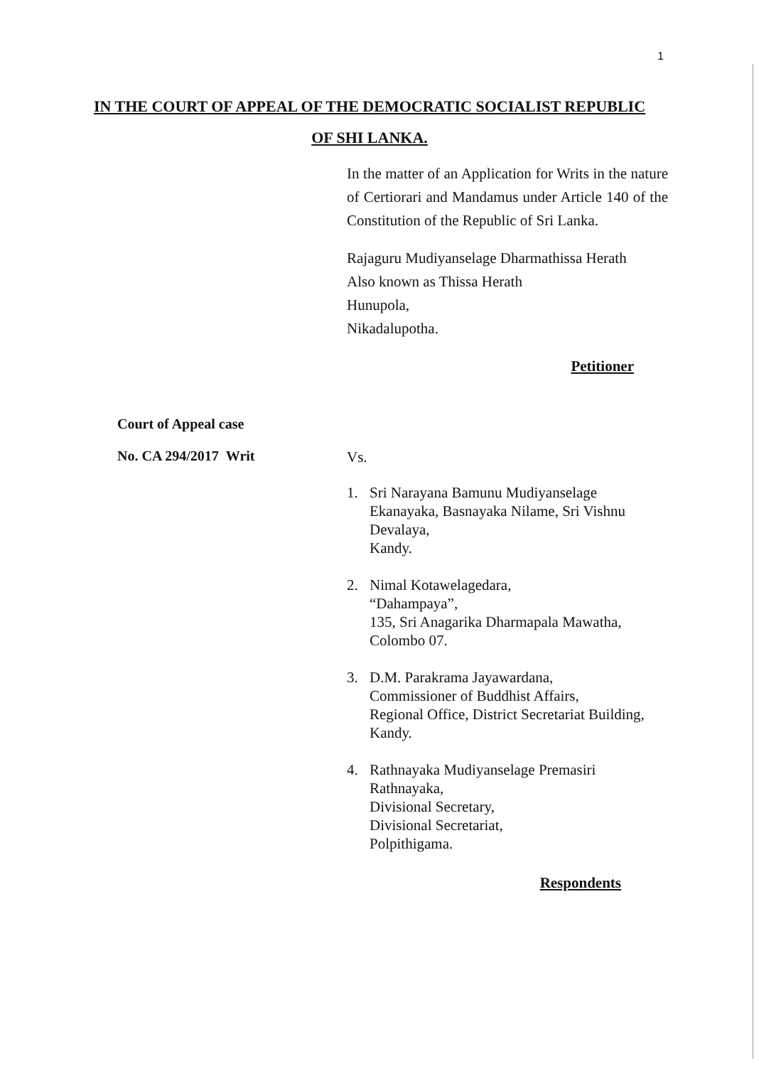1
IN THE COURT OF APPEAL OF THE DEMOCRATIC SOCIALIST REPUBLIC
OF SHI LANKA.
In the matter of an Application for Writs in the nature of Certiorari and Mandamus under Article 140 of the Constitution of the Republic of Sri Lanka.
Rajaguru Mudiyanselage Dharmathissa Herath
Also known as Thissa Herath
Hunupola,
Nikadalupotha.
Petitioner
Court of Appeal case
No. CA 294/2017 Writ
Vs.
1. Sri Narayana Bamunu Mudiyanselage Ekanayaka, Basnayaka Nilame, Sri Vishnu Devalaya,
Kandy.
2. Nimal Kotawelagedara,
“Dahampaya”,
135, Sri Anagarika Dharmapala Mawatha,
Colombo 07.
3. D.M. Parakrama Jayawardana,
Commissioner of Buddhist Affairs,
Regional Office, District Secretariat Building,
Kandy.
4. Rathnayaka Mudiyanselage Premasiri Rathnayaka,
Divisional Secretary,
Divisional Secretariat,
Polpithigama.
Respondents